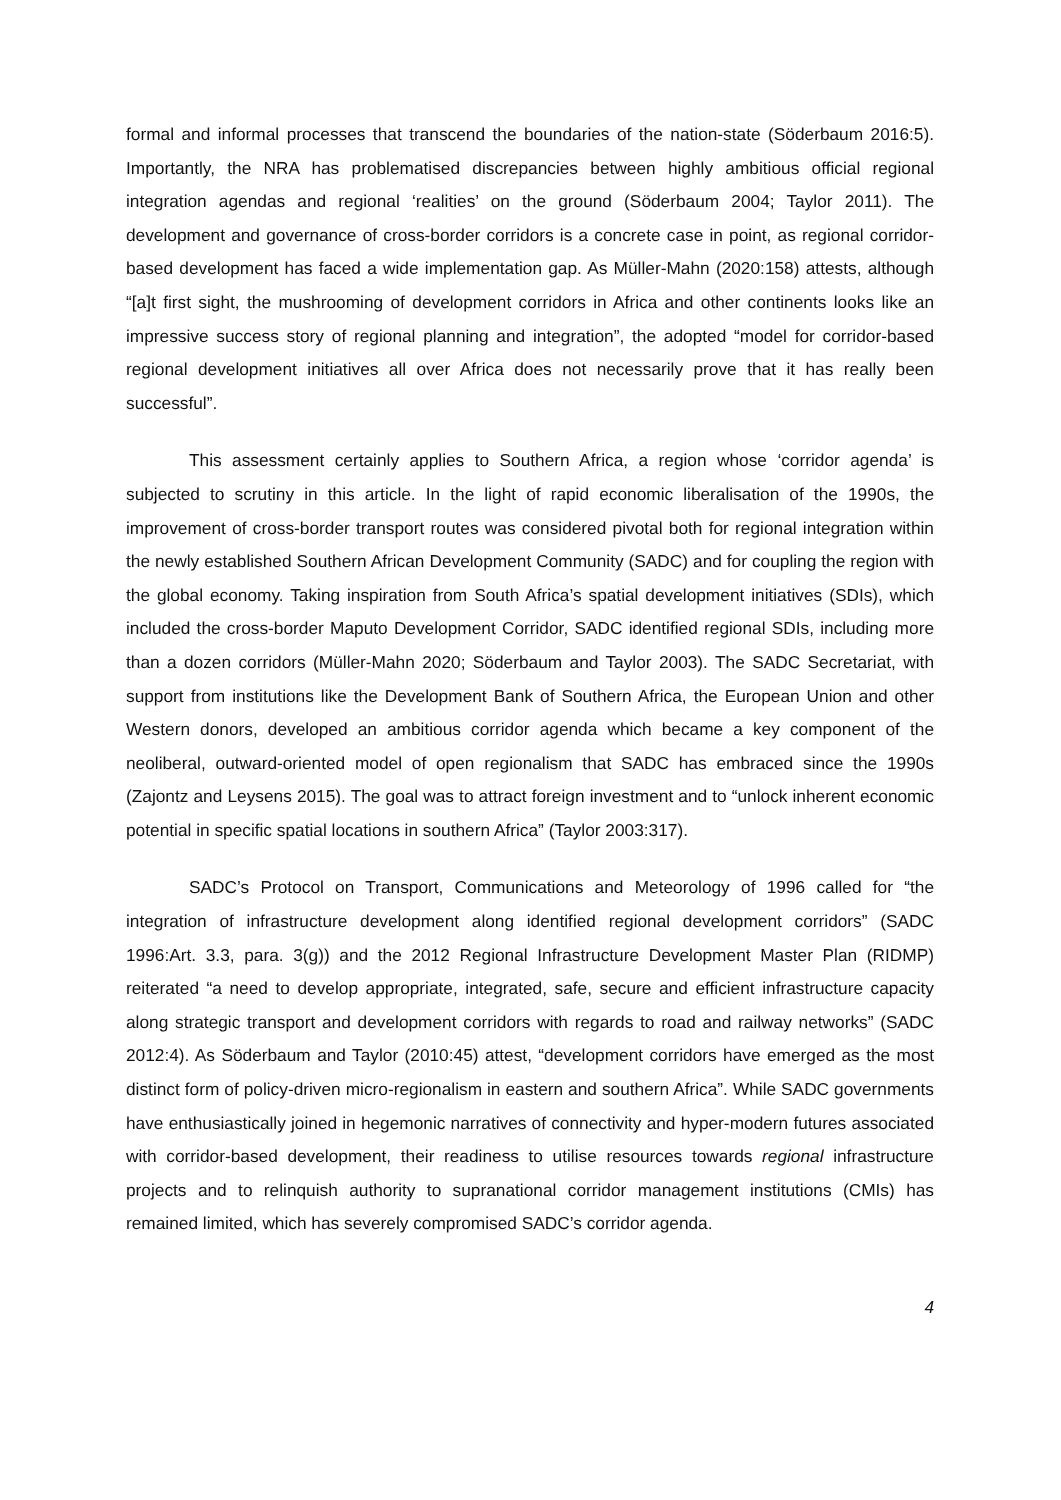formal and informal processes that transcend the boundaries of the nation-state (Söderbaum 2016:5). Importantly, the NRA has problematised discrepancies between highly ambitious official regional integration agendas and regional ‘realities’ on the ground (Söderbaum 2004; Taylor 2011). The development and governance of cross-border corridors is a concrete case in point, as regional corridor-based development has faced a wide implementation gap. As Müller-Mahn (2020:158) attests, although “[a]t first sight, the mushrooming of development corridors in Africa and other continents looks like an impressive success story of regional planning and integration”, the adopted “model for corridor-based regional development initiatives all over Africa does not necessarily prove that it has really been successful”.
This assessment certainly applies to Southern Africa, a region whose ‘corridor agenda’ is subjected to scrutiny in this article. In the light of rapid economic liberalisation of the 1990s, the improvement of cross-border transport routes was considered pivotal both for regional integration within the newly established Southern African Development Community (SADC) and for coupling the region with the global economy. Taking inspiration from South Africa’s spatial development initiatives (SDIs), which included the cross-border Maputo Development Corridor, SADC identified regional SDIs, including more than a dozen corridors (Müller-Mahn 2020; Söderbaum and Taylor 2003). The SADC Secretariat, with support from institutions like the Development Bank of Southern Africa, the European Union and other Western donors, developed an ambitious corridor agenda which became a key component of the neoliberal, outward-oriented model of open regionalism that SADC has embraced since the 1990s (Zajontz and Leysens 2015). The goal was to attract foreign investment and to “unlock inherent economic potential in specific spatial locations in southern Africa” (Taylor 2003:317).
SADC’s Protocol on Transport, Communications and Meteorology of 1996 called for “the integration of infrastructure development along identified regional development corridors” (SADC 1996:Art. 3.3, para. 3(g)) and the 2012 Regional Infrastructure Development Master Plan (RIDMP) reiterated “a need to develop appropriate, integrated, safe, secure and efficient infrastructure capacity along strategic transport and development corridors with regards to road and railway networks” (SADC 2012:4). As Söderbaum and Taylor (2010:45) attest, “development corridors have emerged as the most distinct form of policy-driven micro-regionalism in eastern and southern Africa”. While SADC governments have enthusiastically joined in hegemonic narratives of connectivity and hyper-modern futures associated with corridor-based development, their readiness to utilise resources towards regional infrastructure projects and to relinquish authority to supranational corridor management institutions (CMIs) has remained limited, which has severely compromised SADC’s corridor agenda.
4